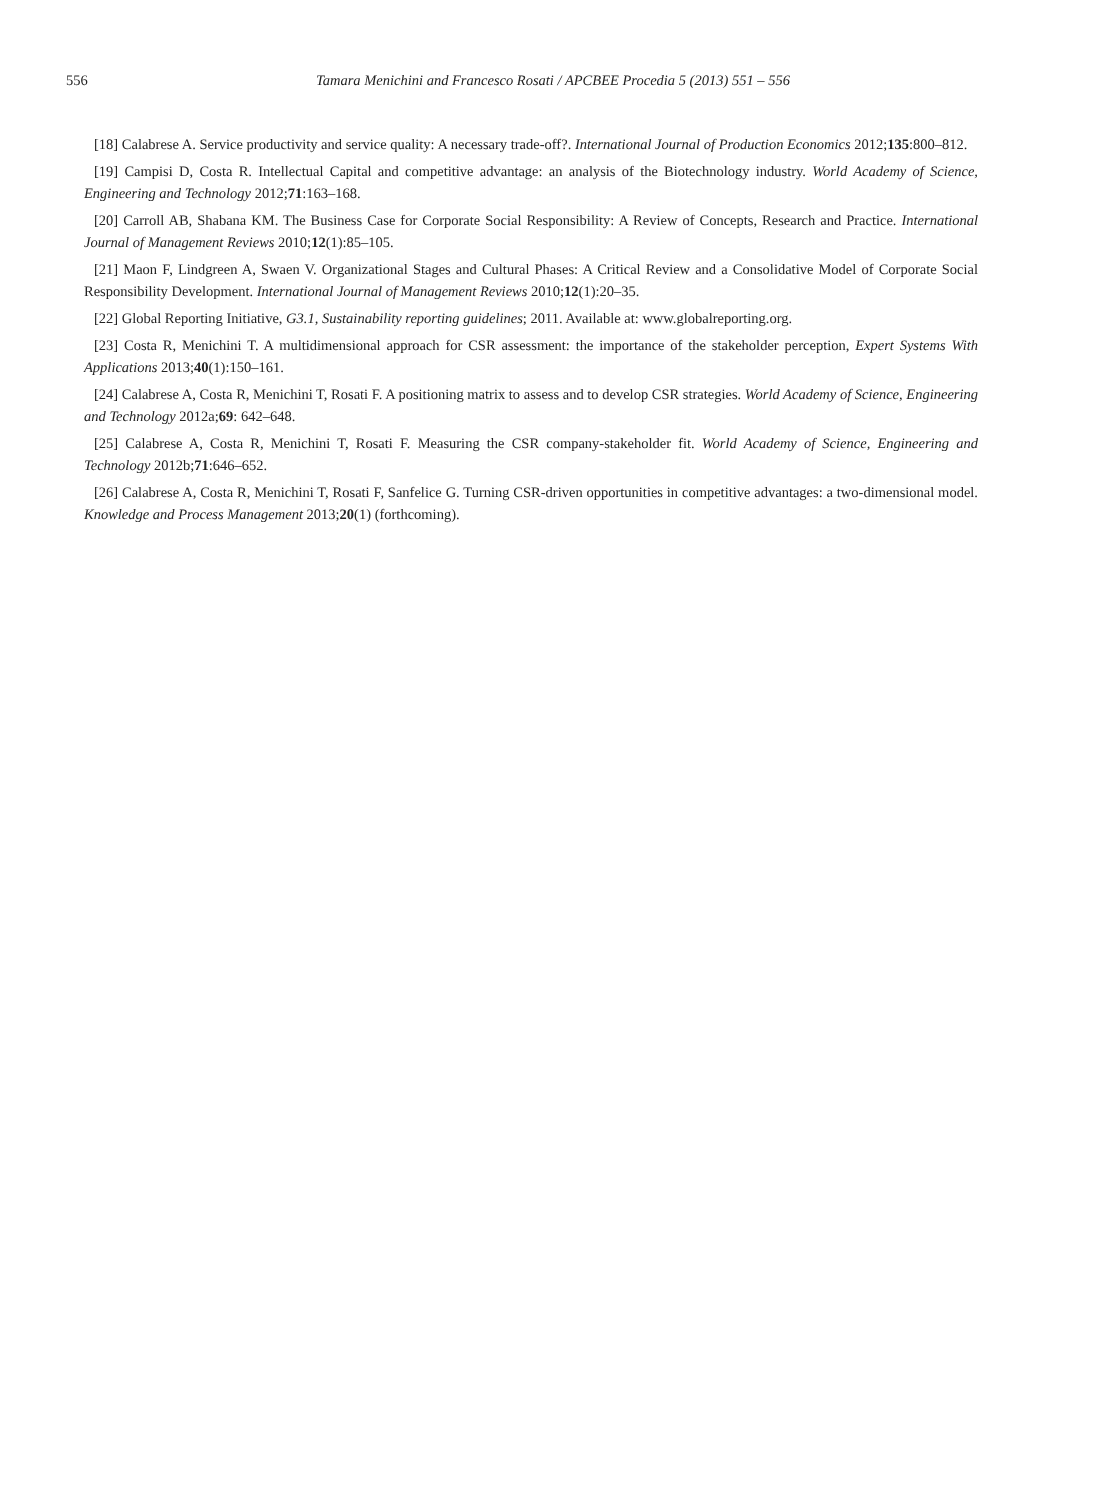556 Tamara Menichini and Francesco Rosati / APCBEE Procedia 5 (2013) 551 – 556
[18] Calabrese A. Service productivity and service quality: A necessary trade-off?. International Journal of Production Economics 2012;135:800–812.
[19] Campisi D, Costa R. Intellectual Capital and competitive advantage: an analysis of the Biotechnology industry. World Academy of Science, Engineering and Technology 2012;71:163–168.
[20] Carroll AB, Shabana KM. The Business Case for Corporate Social Responsibility: A Review of Concepts, Research and Practice. International Journal of Management Reviews 2010;12(1):85–105.
[21] Maon F, Lindgreen A, Swaen V. Organizational Stages and Cultural Phases: A Critical Review and a Consolidative Model of Corporate Social Responsibility Development. International Journal of Management Reviews 2010;12(1):20–35.
[22] Global Reporting Initiative, G3.1, Sustainability reporting guidelines; 2011. Available at: www.globalreporting.org.
[23] Costa R, Menichini T. A multidimensional approach for CSR assessment: the importance of the stakeholder perception, Expert Systems With Applications 2013;40(1):150–161.
[24] Calabrese A, Costa R, Menichini T, Rosati F. A positioning matrix to assess and to develop CSR strategies. World Academy of Science, Engineering and Technology 2012a;69: 642–648.
[25] Calabrese A, Costa R, Menichini T, Rosati F. Measuring the CSR company-stakeholder fit. World Academy of Science, Engineering and Technology 2012b;71:646–652.
[26] Calabrese A, Costa R, Menichini T, Rosati F, Sanfelice G. Turning CSR-driven opportunities in competitive advantages: a two-dimensional model. Knowledge and Process Management 2013;20(1) (forthcoming).